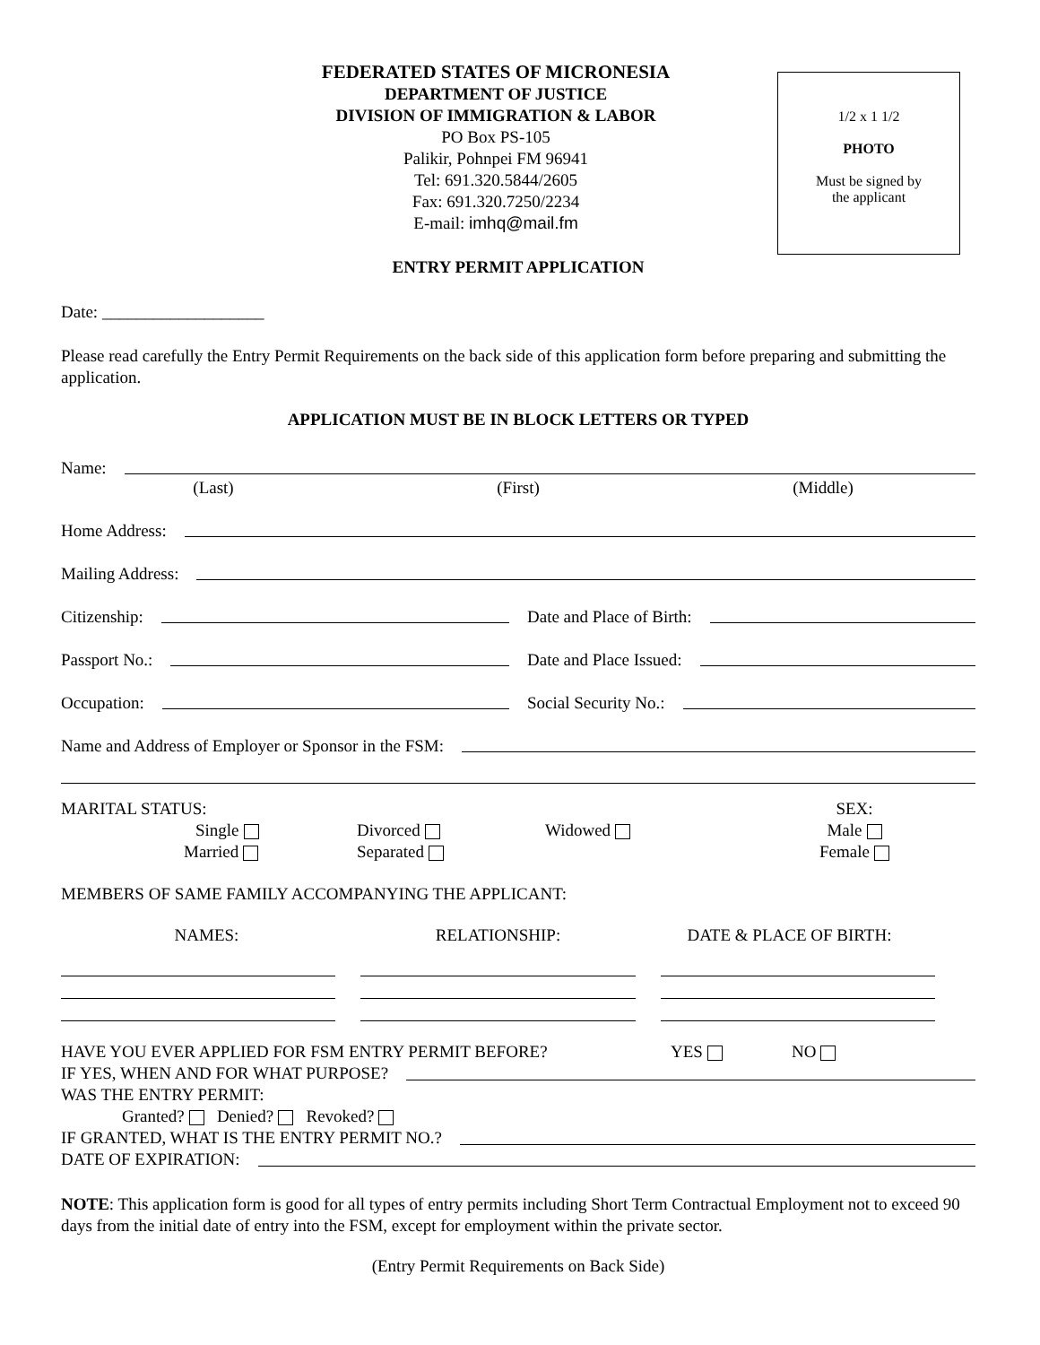1/2 x 1 1/2
PHOTO
Must be signed by
the applicant
FEDERATED STATES OF MICRONESIA
DEPARTMENT OF JUSTICE
DIVISION OF IMMIGRATION & LABOR
PO Box PS-105
Palikir, Pohnpei FM 96941
Tel: 691.320.5844/2605
Fax: 691.320.7250/2234
E-mail: imhq@mail.fm
ENTRY PERMIT APPLICATION
Date: ___________________
Please read carefully the Entry Permit Requirements on the back side of this application form before preparing and submitting the application.
APPLICATION MUST BE IN BLOCK LETTERS OR TYPED
Name:
(Last) (First) (Middle)
Home Address:
Mailing Address:
Citizenship:
Date and Place of Birth:
Passport No.:
Date and Place Issued:
Occupation:
Social Security No.:
Name and Address of Employer or Sponsor in the FSM:
MARITAL STATUS:
Single
Married
Divorced
Separated
Widowed SEX:
Male
Female
MEMBERS OF SAME FAMILY ACCOMPANYING THE APPLICANT:
NAMES: RELATIONSHIP: DATE & PLACE OF BIRTH:
HAVE YOU EVER APPLIED FOR FSM ENTRY PERMIT BEFORE? YES NO
IF YES, WHEN AND FOR WHAT PURPOSE?
WAS THE ENTRY PERMIT:
Granted? Denied? Revoked?
IF GRANTED, WHAT IS THE ENTRY PERMIT NO.?
DATE OF EXPIRATION:
NOTE: This application form is good for all types of entry permits including Short Term Contractual Employment not to exceed 90 days from the initial date of entry into the FSM, except for employment within the private sector.
(Entry Permit Requirements on Back Side)